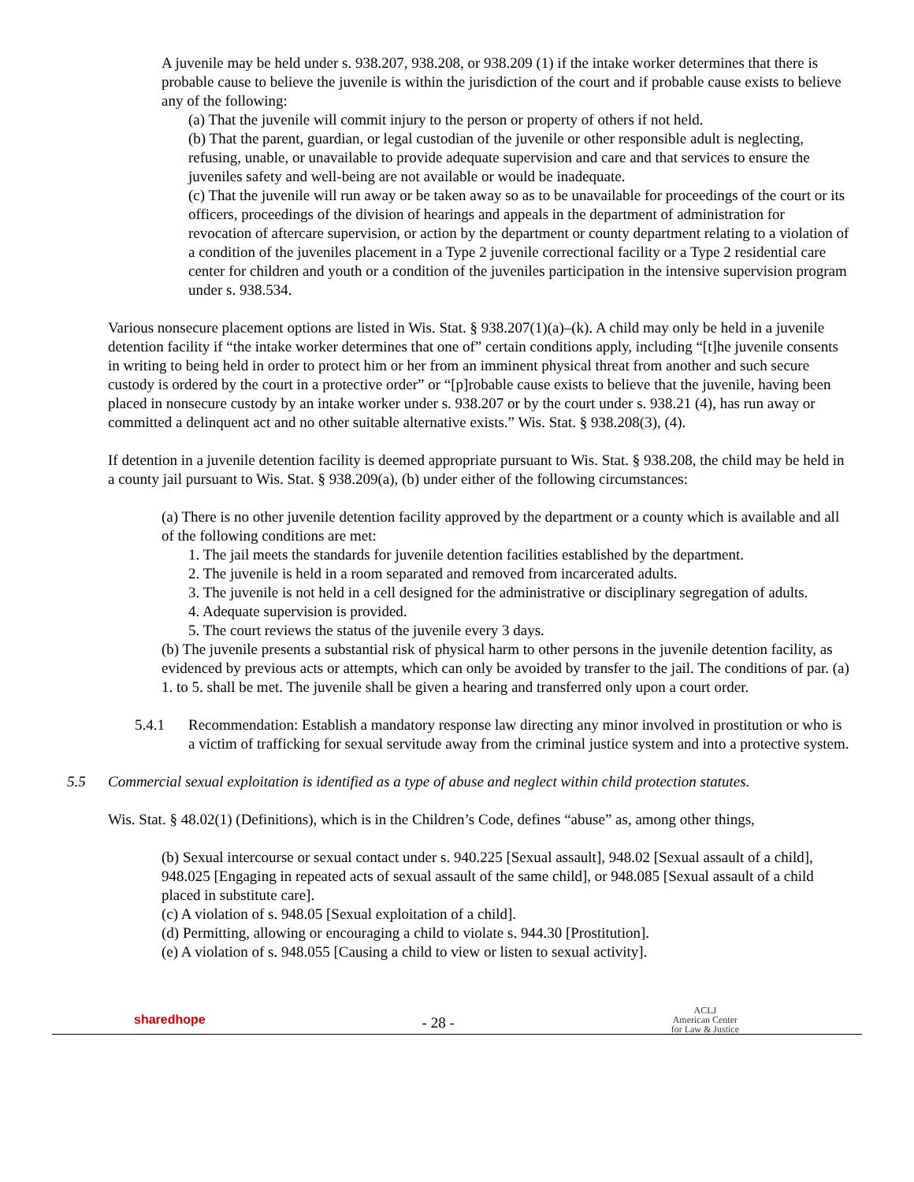A juvenile may be held under s. 938.207, 938.208, or 938.209 (1) if the intake worker determines that there is probable cause to believe the juvenile is within the jurisdiction of the court and if probable cause exists to believe any of the following:
(a) That the juvenile will commit injury to the person or property of others if not held.
(b) That the parent, guardian, or legal custodian of the juvenile or other responsible adult is neglecting, refusing, unable, or unavailable to provide adequate supervision and care and that services to ensure the juveniles safety and well-being are not available or would be inadequate.
(c) That the juvenile will run away or be taken away so as to be unavailable for proceedings of the court or its officers, proceedings of the division of hearings and appeals in the department of administration for revocation of aftercare supervision, or action by the department or county department relating to a violation of a condition of the juveniles placement in a Type 2 juvenile correctional facility or a Type 2 residential care center for children and youth or a condition of the juveniles participation in the intensive supervision program under s. 938.534.
Various nonsecure placement options are listed in Wis. Stat. § 938.207(1)(a)–(k). A child may only be held in a juvenile detention facility if “the intake worker determines that one of” certain conditions apply, including “[t]he juvenile consents in writing to being held in order to protect him or her from an imminent physical threat from another and such secure custody is ordered by the court in a protective order” or “[p]robable cause exists to believe that the juvenile, having been placed in nonsecure custody by an intake worker under s. 938.207 or by the court under s. 938.21 (4), has run away or committed a delinquent act and no other suitable alternative exists.” Wis. Stat. § 938.208(3), (4).
If detention in a juvenile detention facility is deemed appropriate pursuant to Wis. Stat. § 938.208, the child may be held in a county jail pursuant to Wis. Stat. § 938.209(a), (b) under either of the following circumstances:
(a) There is no other juvenile detention facility approved by the department or a county which is available and all of the following conditions are met:
1. The jail meets the standards for juvenile detention facilities established by the department.
2. The juvenile is held in a room separated and removed from incarcerated adults.
3. The juvenile is not held in a cell designed for the administrative or disciplinary segregation of adults.
4. Adequate supervision is provided.
5. The court reviews the status of the juvenile every 3 days.
(b) The juvenile presents a substantial risk of physical harm to other persons in the juvenile detention facility, as evidenced by previous acts or attempts, which can only be avoided by transfer to the jail. The conditions of par. (a) 1. to 5. shall be met. The juvenile shall be given a hearing and transferred only upon a court order.
5.4.1 Recommendation: Establish a mandatory response law directing any minor involved in prostitution or who is a victim of trafficking for sexual servitude away from the criminal justice system and into a protective system.
5.5 Commercial sexual exploitation is identified as a type of abuse and neglect within child protection statutes.
Wis. Stat. § 48.02(1) (Definitions), which is in the Children’s Code, defines “abuse” as, among other things,
(b) Sexual intercourse or sexual contact under s. 940.225 [Sexual assault], 948.02 [Sexual assault of a child], 948.025 [Engaging in repeated acts of sexual assault of the same child], or 948.085 [Sexual assault of a child placed in substitute care].
(c) A violation of s. 948.05 [Sexual exploitation of a child].
(d) Permitting, allowing or encouraging a child to violate s. 944.30 [Prostitution].
(e) A violation of s. 948.055 [Causing a child to view or listen to sexual activity].
sharedhope - 28 - ACLJ
American Center
for Law & Justice